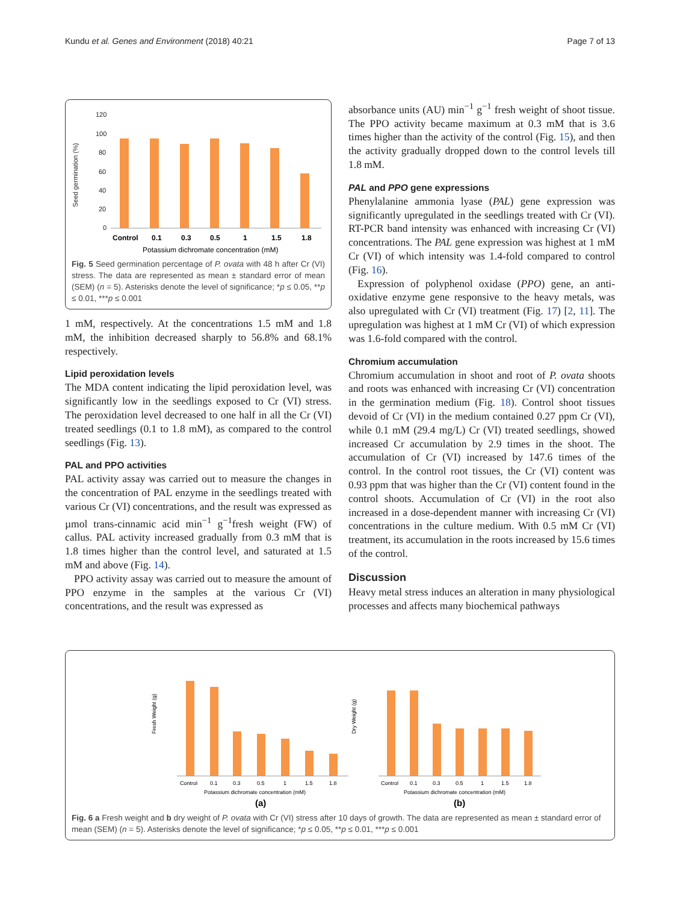Kundu et al. Genes and Environment (2018) 40:21 Page 7 of 13
120
100
80
60
40
20
0
Seed germination (%)
Control
0.1
0.3
0.5
1
1.5
1.8
Potassium dichromate concentration (mM)
Fig. 5 Seed germination percentage of P. ovata with 48 h after Cr (VI) stress. The data are represented as mean ± standard error of mean (SEM) (n = 5). Asterisks denote the level of significance; *p ≤ 0.05, **p ≤ 0.01, ***p ≤ 0.001
1 mM, respectively. At the concentrations 1.5 mM and 1.8 mM, the inhibition decreased sharply to 56.8% and 68.1% respectively.
Lipid peroxidation levels
The MDA content indicating the lipid peroxidation level, was significantly low in the seedlings exposed to Cr (VI) stress. The peroxidation level decreased to one half in all the Cr (VI) treated seedlings (0.1 to 1.8 mM), as compared to the control seedlings (Fig. 13).
PAL and PPO activities
PAL activity assay was carried out to measure the changes in the concentration of PAL enzyme in the seedlings treated with various Cr (VI) concentrations, and the result was expressed as µmol trans-cinnamic acid min<sup>−1</sup> g<sup>−1</sup>fresh weight (FW) of callus. PAL activity increased gradually from 0.3 mM that is 1.8 times higher than the control level, and saturated at 1.5 mM and above (Fig. 14).
PPO activity assay was carried out to measure the amount of PPO enzyme in the samples at the various Cr (VI) concentrations, and the result was expressed as
absorbance units (AU) min<sup>−1</sup> g<sup>−1</sup> fresh weight of shoot tissue. The PPO activity became maximum at 0.3 mM that is 3.6 times higher than the activity of the control (Fig. 15), and then the activity gradually dropped down to the control levels till 1.8 mM.
PAL and PPO gene expressions
Phenylalanine ammonia lyase (PAL) gene expression was significantly upregulated in the seedlings treated with Cr (VI). RT-PCR band intensity was enhanced with increasing Cr (VI) concentrations. The PAL gene expression was highest at 1 mM Cr (VI) of which intensity was 1.4-fold compared to control (Fig. 16).
Expression of polyphenol oxidase (PPO) gene, an anti-oxidative enzyme gene responsive to the heavy metals, was also upregulated with Cr (VI) treatment (Fig. 17) [2, 11]. The upregulation was highest at 1 mM Cr (VI) of which expression was 1.6-fold compared with the control.
Chromium accumulation
Chromium accumulation in shoot and root of P. ovata shoots and roots was enhanced with increasing Cr (VI) concentration in the germination medium (Fig. 18). Control shoot tissues devoid of Cr (VI) in the medium contained 0.27 ppm Cr (VI), while 0.1 mM (29.4 mg/L) Cr (VI) treated seedlings, showed increased Cr accumulation by 2.9 times in the shoot. The accumulation of Cr (VI) increased by 147.6 times of the control. In the control root tissues, the Cr (VI) content was 0.93 ppm that was higher than the Cr (VI) content found in the control shoots. Accumulation of Cr (VI) in the root also increased in a dose-dependent manner with increasing Cr (VI) concentrations in the culture medium. With 0.5 mM Cr (VI) treatment, its accumulation in the roots increased by 15.6 times of the control.
Discussion
Heavy metal stress induces an alteration in many physiological processes and affects many biochemical pathways
Fresh Weight (g)
Dry Weight (g)
Control
0.1
0.3
0.5
1
1.5
1.8
Control
0.1
0.3
0.5
1
1.5
1.8
Potassium dichromate concentration (mM)
Potassium dichromate concentration (mM)
(a)
(b)
Fig. 6 a Fresh weight and b dry weight of P. ovata with Cr (VI) stress after 10 days of growth. The data are represented as mean ± standard error of mean (SEM) (n = 5). Asterisks denote the level of significance; *p ≤ 0.05, **p ≤ 0.01, ***p ≤ 0.001